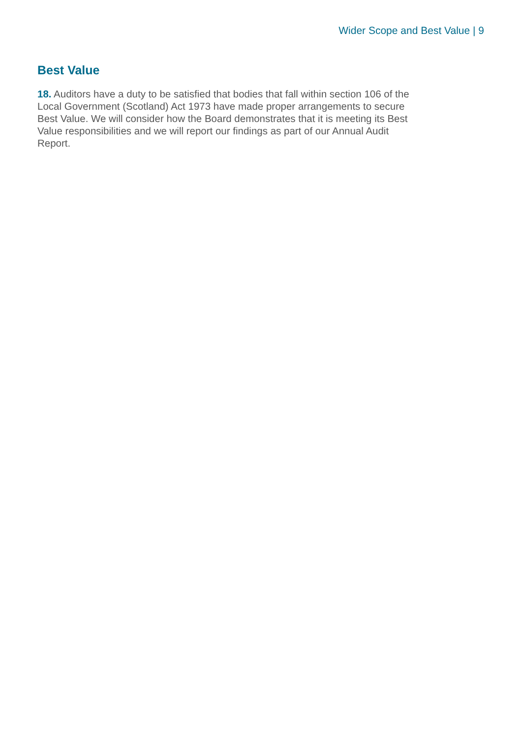Wider Scope and Best Value | 9
Best Value
18. Auditors have a duty to be satisfied that bodies that fall within section 106 of the Local Government (Scotland) Act 1973 have made proper arrangements to secure Best Value. We will consider how the Board demonstrates that it is meeting its Best Value responsibilities and we will report our findings as part of our Annual Audit Report.